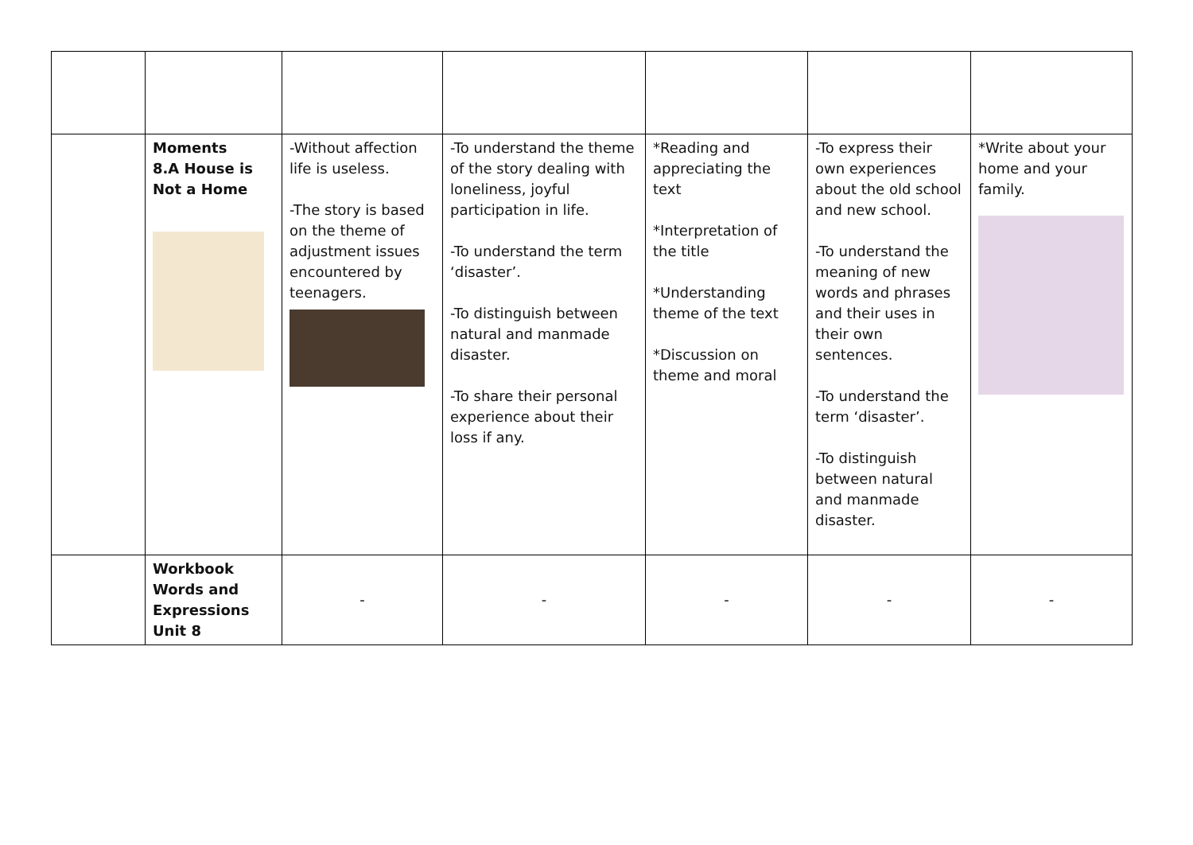| | Moments 8.A House is Not a Home | -Without affection life is useless. -The story is based on the theme of adjustment issues encountered by teenagers. | -To understand the theme of the story dealing with loneliness, joyful participation in life. -To understand the term ‘disaster’. -To distinguish between natural and manmade disaster. -To share their personal experience about their loss if any. | *Reading and appreciating the text *Interpretation of the title *Understanding theme of the text *Discussion on theme and moral | -To express their own experiences about the old school and new school. -To understand the meaning of new words and phrases and their uses in their own sentences. -To understand the term ‘disaster’. -To distinguish between natural and manmade disaster. | *Write about your home and your family. |
| | Workbook Words and Expressions Unit 8 | - | - | - | - | - |